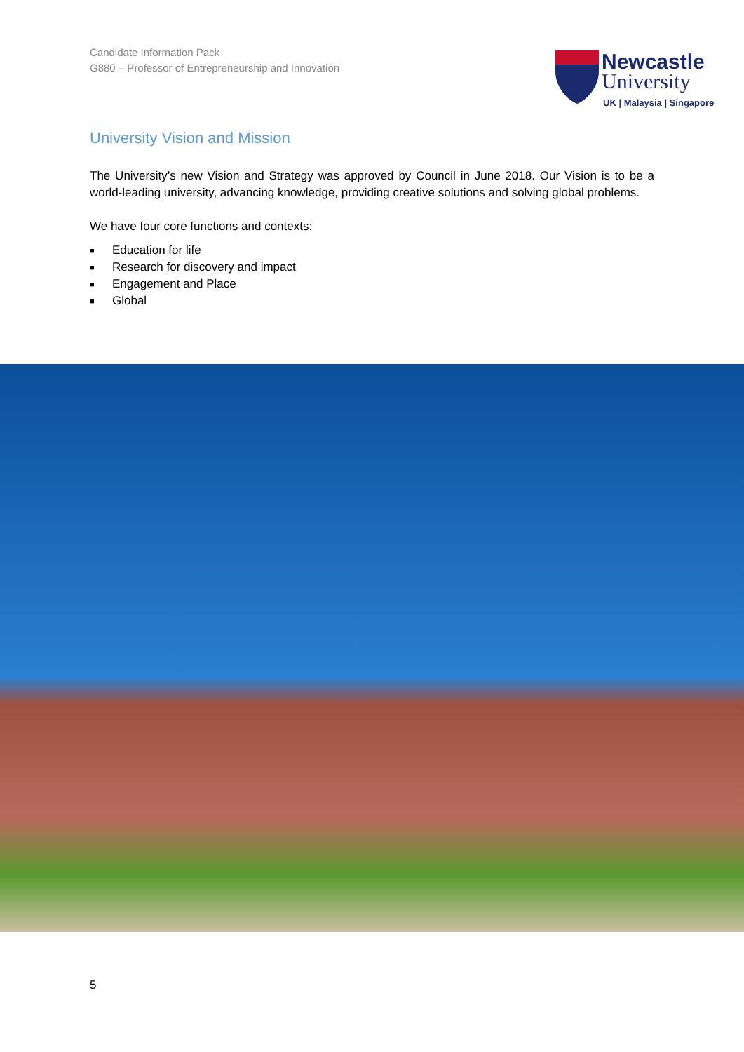Candidate Information Pack
G880 – Professor of Entrepreneurship and Innovation
Newcastle
University
UK | Malaysia | Singapore
University Vision and Mission
The University’s new Vision and Strategy was approved by Council in June 2018. Our Vision is to be a world-leading university, advancing knowledge, providing creative solutions and solving global problems.
We have four core functions and contexts:
■ Education for life
■ Research for discovery and impact
■ Engagement and Place
■ Global
5